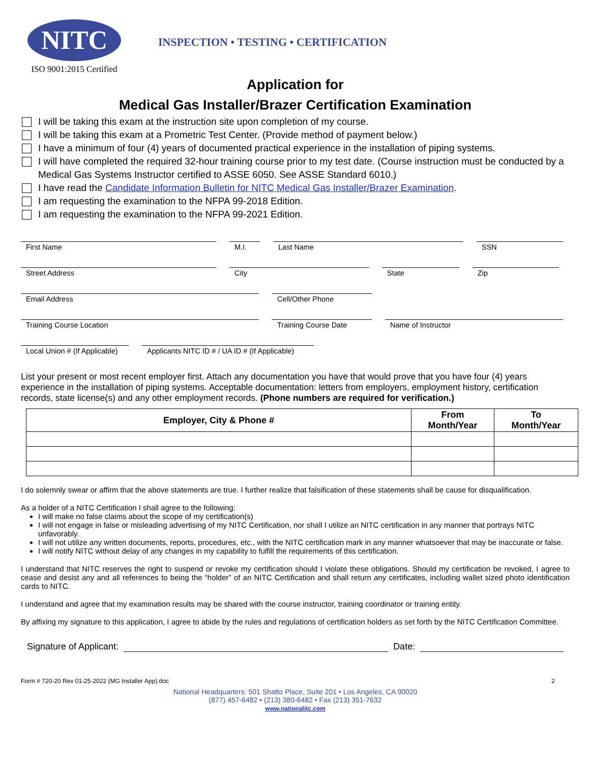NITC
ISO 9001:2015 Certified
INSPECTION • TESTING • CERTIFICATION
Application for
Medical Gas Installer/Brazer Certification Examination
I will be taking this exam at the instruction site upon completion of my course.
I will be taking this exam at a Prometric Test Center. (Provide method of payment below.)
I have a minimum of four (4) years of documented practical experience in the installation of piping systems.
I will have completed the required 32-hour training course prior to my test date. (Course instruction must be conducted by a Medical Gas Systems Instructor certified to ASSE 6050. See ASSE Standard 6010.)
I have read the Candidate Information Bulletin for NITC Medical Gas Installer/Brazer Examination.
I am requesting the examination to the NFPA 99-2018 Edition.
I am requesting the examination to the NFPA 99-2021 Edition.
First Name M.I. Last Name SSN
Street Address City State Zip
Email Address Cell/Other Phone
Training Course Location Training Course Date Name of Instructor
Local Union # (If Applicable)
Applicants NITC ID # / UA ID # (If Applicable)
List your present or most recent employer first. Attach any documentation you have that would prove that you have four (4) years experience in the installation of piping systems. Acceptable documentation: letters from employers, employment history, certification records, state license(s) and any other employment records. (Phone numbers are required for verification.)
| Employer, City & Phone # | From Month/Year | To Month/Year |
| --- | --- | --- |
I do solemnly swear or affirm that the above statements are true. I further realize that falsification of these statements shall be cause for disqualification.
As a holder of a NITC Certification I shall agree to the following:
I will make no false claims about the scope of my certification(s)
I will not engage in false or misleading advertising of my NITC Certification, nor shall I utilize an NITC certification in any manner that portrays NITC unfavorably.
I will not utilize any written documents, reports, procedures, etc., with the NITC certification mark in any manner whatsoever that may be inaccurate or false.
I will notify NITC without delay of any changes in my capability to fulfill the requirements of this certification.
I understand that NITC reserves the right to suspend or revoke my certification should I violate these obligations. Should my certification be revoked, I agree to cease and desist any and all references to being the “holder” of an NITC Certification and shall return any certificates, including wallet sized photo identification cards to NITC.
I understand and agree that my examination results may be shared with the course instructor, training coordinator or training entity.
By affixing my signature to this application, I agree to abide by the rules and regulations of certification holders as set forth by the NITC Certification Committee.
Signature of Applicant:
Date:
Form # 720-20 Rev 01-25-2022 (MG Installer App).doc 2
National Headquarters: 501 Shatto Place, Suite 201 • Los Angeles, CA 90020
(877) 457-6482 • (213) 380-6482 • Fax (213) 351-7632
www.nationalitc.com